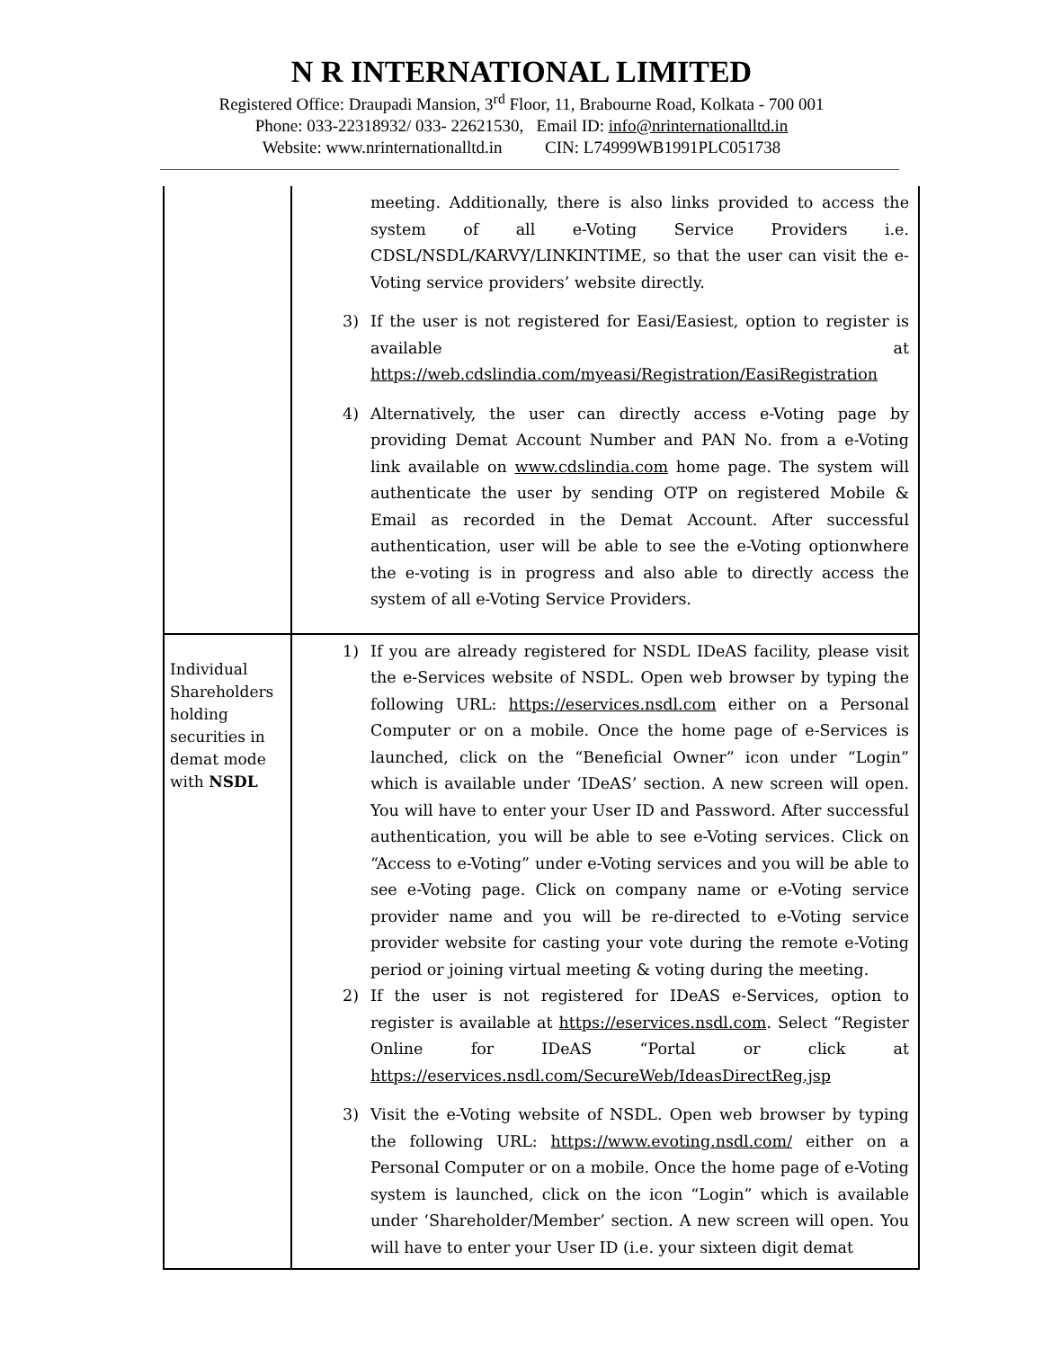N R INTERNATIONAL LIMITED
Registered Office: Draupadi Mansion, 3<sup>rd</sup> Floor, 11, Brabourne Road, Kolkata - 700 001
Phone: 033-22318932/ 033- 22621530, Email ID: info@nrinternationalltd.in
Website: www.nrinternationalltd.in CIN: L74999WB1991PLC051738
| | meeting. Additionally, there is also links provided to access the system of all e-Voting Service Providers i.e. CDSL/NSDL/KARVY/LINKINTIME, so that the user can visit the e-Voting service providers’ website directly. 3) If the user is not registered for Easi/Easiest, option to register is available at https://web.cdslindia.com/myeasi/Registration/EasiRegistration 4) Alternatively, the user can directly access e-Voting page by providing Demat Account Number and PAN No. from a e-Voting link available on www.cdslindia.com home page. The system will authenticate the user by sending OTP on registered Mobile & Email as recorded in the Demat Account. After successful authentication, user will be able to see the e-Voting optionwhere the e-voting is in progress and also able to directly access the system of all e-Voting Service Providers. |
| Individual Shareholders holding securities in demat mode with NSDL | 1) If you are already registered for NSDL IDeAS facility, please visit the e-Services website of NSDL. Open web browser by typing the following URL: https://eservices.nsdl.com either on a Personal Computer or on a mobile. Once the home page of e-Services is launched, click on the “Beneficial Owner” icon under “Login” which is available under ‘IDeAS’ section. A new screen will open. You will have to enter your User ID and Password. After successful authentication, you will be able to see e-Voting services. Click on “Access to e-Voting” under e-Voting services and you will be able to see e-Voting page. Click on company name or e-Voting service provider name and you will be re-directed to e-Voting service provider website for casting your vote during the remote e-Voting period or joining virtual meeting & voting during the meeting. 2) If the user is not registered for IDeAS e-Services, option to register is available at https://eservices.nsdl.com . Select “Register Online for IDeAS “Portal or click at https://eservices.nsdl.com/SecureWeb/IdeasDirectReg.jsp 3) Visit the e-Voting website of NSDL. Open web browser by typing the following URL: https://www.evoting.nsdl.com/ either on a Personal Computer or on a mobile. Once the home page of e-Voting system is launched, click on the icon “Login” which is available under ‘Shareholder/Member’ section. A new screen will open. You will have to enter your User ID (i.e. your sixteen digit demat |